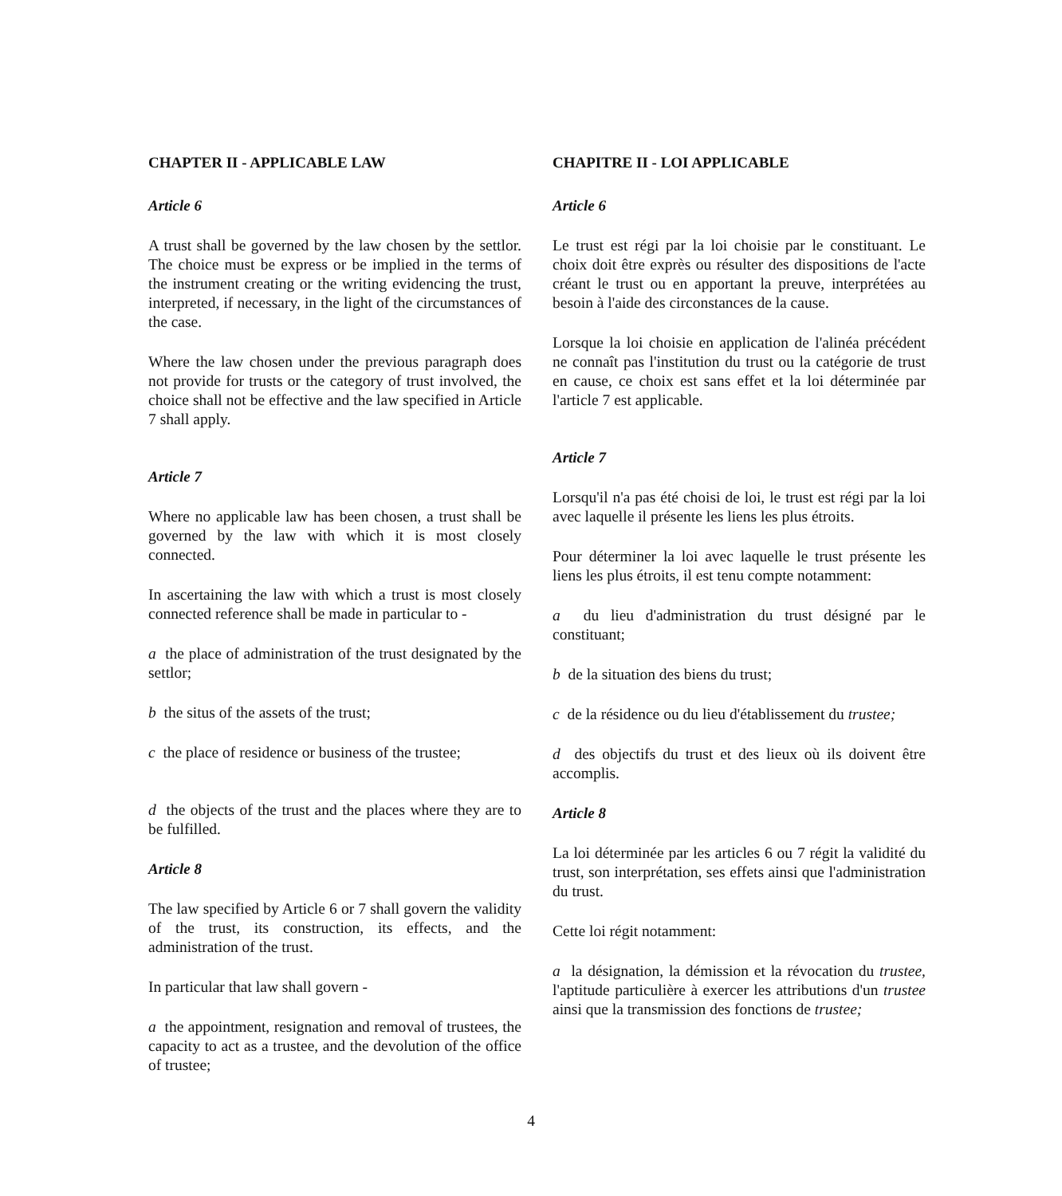CHAPTER II - APPLICABLE LAW
Article 6
A trust shall be governed by the law chosen by the settlor. The choice must be express or be implied in the terms of the instrument creating or the writing evidencing the trust, interpreted, if necessary, in the light of the circumstances of the case.
Where the law chosen under the previous paragraph does not provide for trusts or the category of trust involved, the choice shall not be effective and the law specified in Article 7 shall apply.
Article 7
Where no applicable law has been chosen, a trust shall be governed by the law with which it is most closely connected.
In ascertaining the law with which a trust is most closely connected reference shall be made in particular to -
a the place of administration of the trust designated by the settlor;
b the situs of the assets of the trust;
c the place of residence or business of the trustee;
d the objects of the trust and the places where they are to be fulfilled.
Article 8
The law specified by Article 6 or 7 shall govern the validity of the trust, its construction, its effects, and the administration of the trust.
In particular that law shall govern -
a the appointment, resignation and removal of trustees, the capacity to act as a trustee, and the devolution of the office of trustee;
CHAPITRE II - LOI APPLICABLE
Article 6
Le trust est régi par la loi choisie par le constituant. Le choix doit être exprès ou résulter des dispositions de l'acte créant le trust ou en apportant la preuve, interprétées au besoin à l'aide des circonstances de la cause.
Lorsque la loi choisie en application de l'alinéa précédent ne connaît pas l'institution du trust ou la catégorie de trust en cause, ce choix est sans effet et la loi déterminée par l'article 7 est applicable.
Article 7
Lorsqu'il n'a pas été choisi de loi, le trust est régi par la loi avec laquelle il présente les liens les plus étroits.
Pour déterminer la loi avec laquelle le trust présente les liens les plus étroits, il est tenu compte notamment:
a du lieu d'administration du trust désigné par le constituant;
b de la situation des biens du trust;
c de la résidence ou du lieu d'établissement du trustee;
d des objectifs du trust et des lieux où ils doivent être accomplis.
Article 8
La loi déterminée par les articles 6 ou 7 régit la validité du trust, son interprétation, ses effets ainsi que l'administration du trust.
Cette loi régit notamment:
a la désignation, la démission et la révocation du trustee, l'aptitude particulière à exercer les attributions d'un trustee ainsi que la transmission des fonctions de trustee;
4